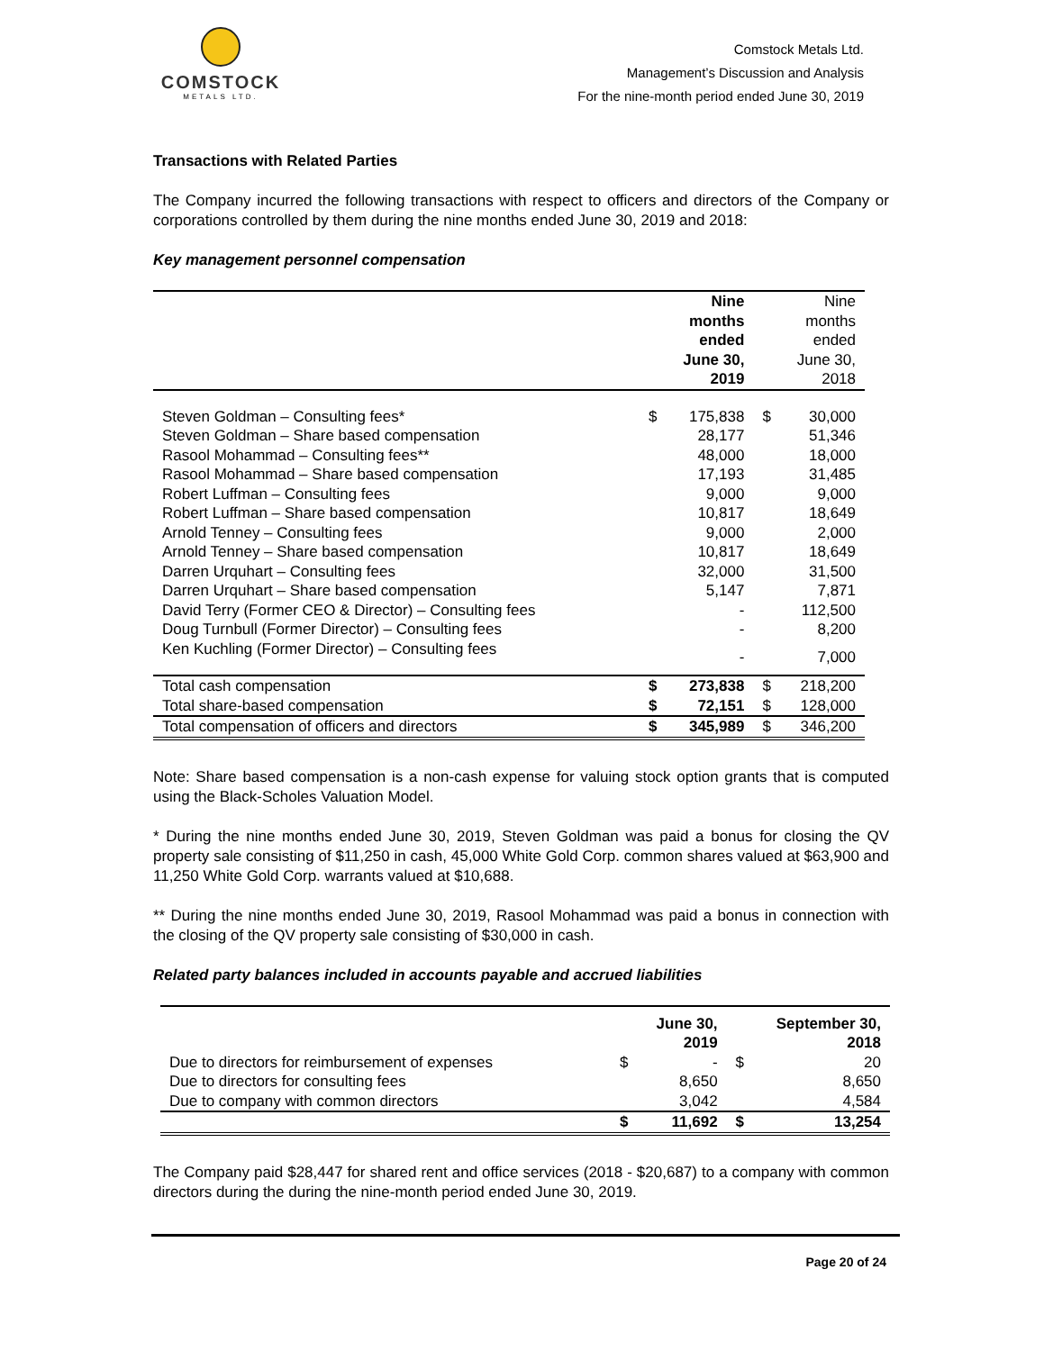COMSTOCK
METALS LTD.
Comstock Metals Ltd.
Management’s Discussion and Analysis
For the nine-month period ended June 30, 2019
Transactions with Related Parties
The Company incurred the following transactions with respect to officers and directors of the Company or corporations controlled by them during the nine months ended June 30, 2019 and 2018:
Key management personnel compensation
| | | Nine months ended June 30, 2019 | | Nine months ended June 30, 2018 |
| --- | --- | --- | --- | --- |
| Steven Goldman – Consulting fees* | $ | 175,838 | $ | 30,000 |
| Steven Goldman – Share based compensation | | 28,177 | | 51,346 |
| Rasool Mohammad – Consulting fees** | | 48,000 | | 18,000 |
| Rasool Mohammad – Share based compensation | | 17,193 | | 31,485 |
| Robert Luffman – Consulting fees | | 9,000 | | 9,000 |
| Robert Luffman – Share based compensation | | 10,817 | | 18,649 |
| Arnold Tenney – Consulting fees | | 9,000 | | 2,000 |
| Arnold Tenney – Share based compensation | | 10,817 | | 18,649 |
| Darren Urquhart – Consulting fees | | 32,000 | | 31,500 |
| Darren Urquhart – Share based compensation | | 5,147 | | 7,871 |
| David Terry (Former CEO & Director) – Consulting fees | | - | | 112,500 |
| Doug Turnbull (Former Director) – Consulting fees | | - | | 8,200 |
| Ken Kuchling (Former Director) – Consulting fees | | - | | 7,000 |
| Total cash compensation | $ | 273,838 | $ | 218,200 |
| Total share-based compensation | $ | 72,151 | $ | 128,000 |
| Total compensation of officers and directors | $ | 345,989 | $ | 346,200 |
Note: Share based compensation is a non-cash expense for valuing stock option grants that is computed using the Black-Scholes Valuation Model.
* During the nine months ended June 30, 2019, Steven Goldman was paid a bonus for closing the QV property sale consisting of $11,250 in cash, 45,000 White Gold Corp. common shares valued at $63,900 and 11,250 White Gold Corp. warrants valued at $10,688.
** During the nine months ended June 30, 2019, Rasool Mohammad was paid a bonus in connection with the closing of the QV property sale consisting of $30,000 in cash.
Related party balances included in accounts payable and accrued liabilities
| | | June 30, 2019 | | September 30, 2018 |
| --- | --- | --- | --- | --- |
| Due to directors for reimbursement of expenses | $ | - | $ | 20 |
| Due to directors for consulting fees | | 8,650 | | 8,650 |
| Due to company with common directors | | 3,042 | | 4,584 |
| | $ | 11,692 | $ | 13,254 |
The Company paid $28,447 for shared rent and office services (2018 - $20,687) to a company with common directors during the during the nine-month period ended June 30, 2019.
Page 20 of 24